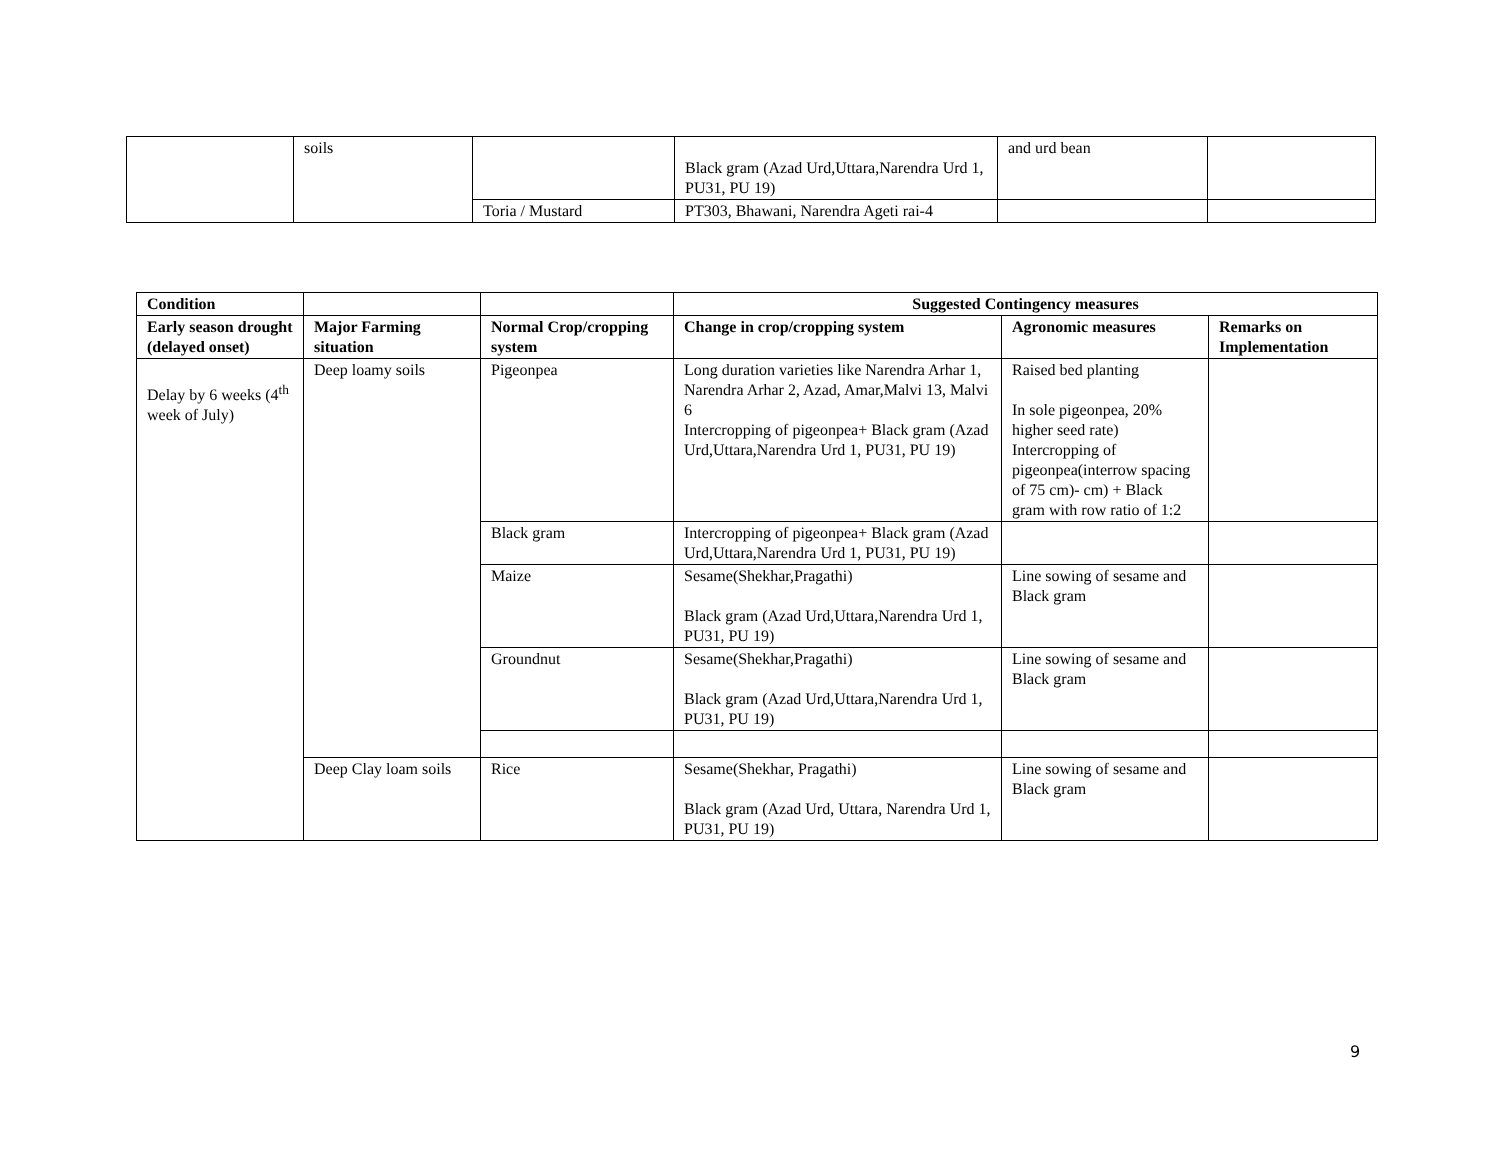| | soils | | Black gram (Azad Urd,Uttara,Narendra Urd 1, PU31, PU 19) | and urd bean | |
| | | Toria / Mustard | PT303, Bhawani, Narendra Ageti rai-4 | | |
| Condition | | | Suggested Contingency measures | | |
| --- | --- | --- | --- | --- | --- |
| Early season drought (delayed onset) | Major Farming situation | Normal Crop/cropping system | Change in crop/cropping system | Agronomic measures | Remarks on Implementation |
| Delay by 6 weeks (4<sup>th</sup> week of July) | Deep loamy soils | Pigeonpea | Long duration varieties like Narendra Arhar 1, Narendra Arhar 2, Azad, Amar,Malvi 13, Malvi 6 Intercropping of pigeonpea+ Black gram (Azad Urd,Uttara,Narendra Urd 1, PU31, PU 19) | Raised bed planting In sole pigeonpea, 20% higher seed rate) Intercropping of pigeonpea(interrow spacing of 75 cm)- cm) + Black gram with row ratio of 1:2 | |
| | | Black gram | Intercropping of pigeonpea+ Black gram (Azad Urd,Uttara,Narendra Urd 1, PU31, PU 19) | | |
| | | Maize | Sesame(Shekhar,Pragathi) Black gram (Azad Urd,Uttara,Narendra Urd 1, PU31, PU 19) | Line sowing of sesame and Black gram | |
| | | Groundnut | Sesame(Shekhar,Pragathi) Black gram (Azad Urd,Uttara,Narendra Urd 1, PU31, PU 19) | Line sowing of sesame and Black gram | |
| | Deep Clay loam soils | Rice | Sesame(Shekhar, Pragathi) Black gram (Azad Urd, Uttara, Narendra Urd 1, PU31, PU 19) | Line sowing of sesame and Black gram | |
9